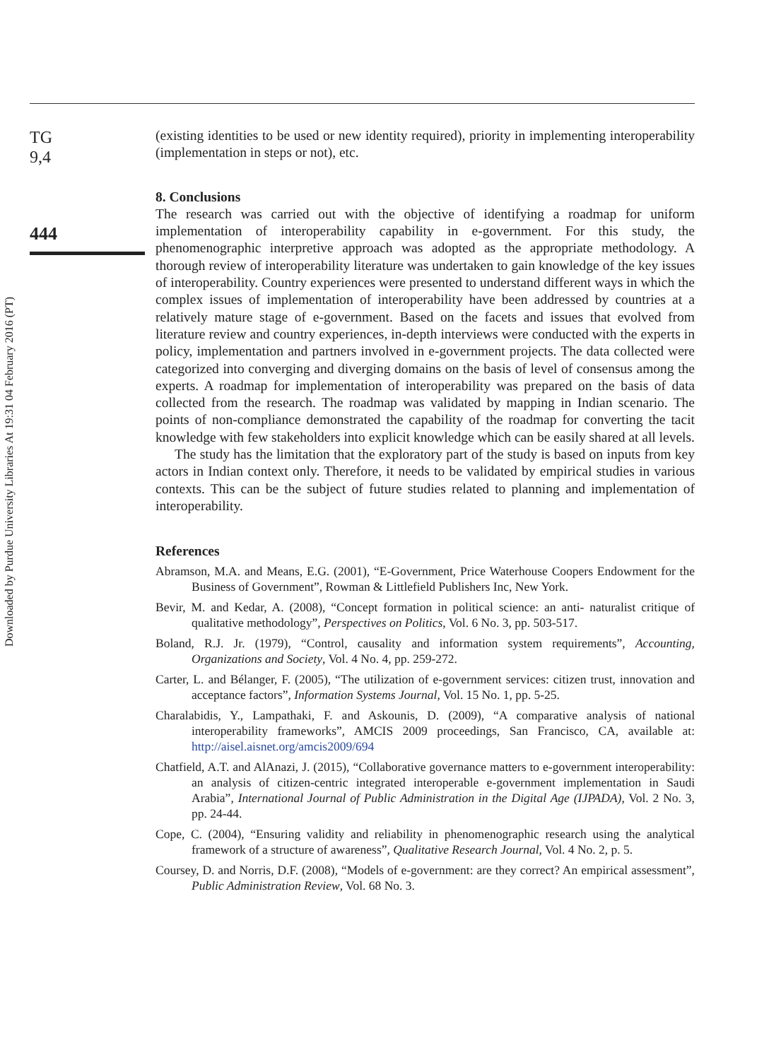Downloaded by Purdue University Libraries At 19:31 04 February 2016 (PT)
TG
9,4
444
(existing identities to be used or new identity required), priority in implementing interoperability (implementation in steps or not), etc.
8. Conclusions
The research was carried out with the objective of identifying a roadmap for uniform implementation of interoperability capability in e-government. For this study, the phenomenographic interpretive approach was adopted as the appropriate methodology. A thorough review of interoperability literature was undertaken to gain knowledge of the key issues of interoperability. Country experiences were presented to understand different ways in which the complex issues of implementation of interoperability have been addressed by countries at a relatively mature stage of e-government. Based on the facets and issues that evolved from literature review and country experiences, in-depth interviews were conducted with the experts in policy, implementation and partners involved in e-government projects. The data collected were categorized into converging and diverging domains on the basis of level of consensus among the experts. A roadmap for implementation of interoperability was prepared on the basis of data collected from the research. The roadmap was validated by mapping in Indian scenario. The points of non-compliance demonstrated the capability of the roadmap for converting the tacit knowledge with few stakeholders into explicit knowledge which can be easily shared at all levels.
The study has the limitation that the exploratory part of the study is based on inputs from key actors in Indian context only. Therefore, it needs to be validated by empirical studies in various contexts. This can be the subject of future studies related to planning and implementation of interoperability.
References
Abramson, M.A. and Means, E.G. (2001), “E-Government, Price Waterhouse Coopers Endowment for the Business of Government”, Rowman & Littlefield Publishers Inc, New York.
Bevir, M. and Kedar, A. (2008), “Concept formation in political science: an anti- naturalist critique of qualitative methodology”, Perspectives on Politics, Vol. 6 No. 3, pp. 503-517.
Boland, R.J. Jr. (1979), “Control, causality and information system requirements”, Accounting, Organizations and Society, Vol. 4 No. 4, pp. 259-272.
Carter, L. and Bélanger, F. (2005), “The utilization of e-government services: citizen trust, innovation and acceptance factors”, Information Systems Journal, Vol. 15 No. 1, pp. 5-25.
Charalabidis, Y., Lampathaki, F. and Askounis, D. (2009), “A comparative analysis of national interoperability frameworks”, AMCIS 2009 proceedings, San Francisco, CA, available at: http://aisel.aisnet.org/amcis2009/694
Chatfield, A.T. and AlAnazi, J. (2015), “Collaborative governance matters to e-government interoperability: an analysis of citizen-centric integrated interoperable e-government implementation in Saudi Arabia”, International Journal of Public Administration in the Digital Age (IJPADA), Vol. 2 No. 3, pp. 24-44.
Cope, C. (2004), “Ensuring validity and reliability in phenomenographic research using the analytical framework of a structure of awareness”, Qualitative Research Journal, Vol. 4 No. 2, p. 5.
Coursey, D. and Norris, D.F. (2008), “Models of e-government: are they correct? An empirical assessment”, Public Administration Review, Vol. 68 No. 3.